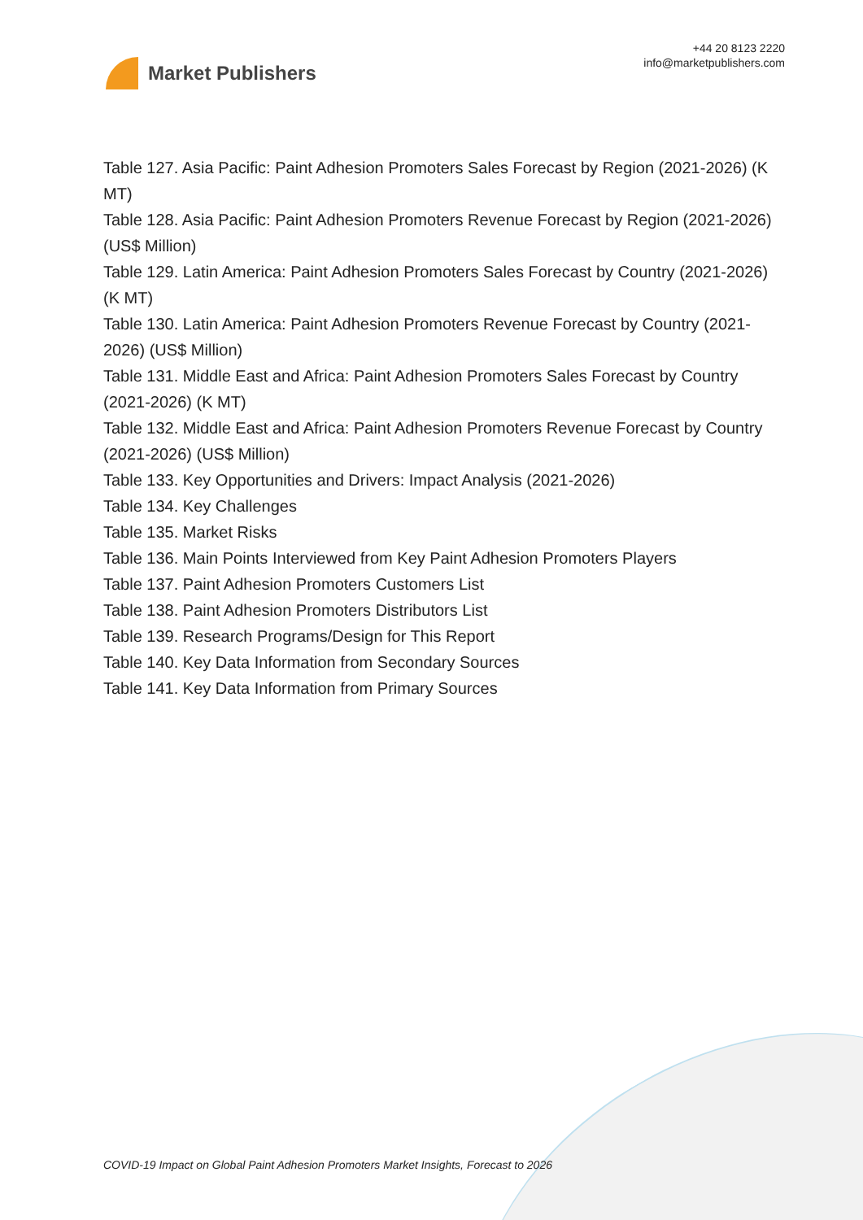Market Publishers
+44 20 8123 2220
info@marketpublishers.com
Table 127. Asia Pacific: Paint Adhesion Promoters Sales Forecast by Region (2021-2026) (K MT)
Table 128. Asia Pacific: Paint Adhesion Promoters Revenue Forecast by Region (2021-2026) (US$ Million)
Table 129. Latin America: Paint Adhesion Promoters Sales Forecast by Country (2021-2026) (K MT)
Table 130. Latin America: Paint Adhesion Promoters Revenue Forecast by Country (2021-2026) (US$ Million)
Table 131. Middle East and Africa: Paint Adhesion Promoters Sales Forecast by Country (2021-2026) (K MT)
Table 132. Middle East and Africa: Paint Adhesion Promoters Revenue Forecast by Country (2021-2026) (US$ Million)
Table 133. Key Opportunities and Drivers: Impact Analysis (2021-2026)
Table 134. Key Challenges
Table 135. Market Risks
Table 136. Main Points Interviewed from Key Paint Adhesion Promoters Players
Table 137. Paint Adhesion Promoters Customers List
Table 138. Paint Adhesion Promoters Distributors List
Table 139. Research Programs/Design for This Report
Table 140. Key Data Information from Secondary Sources
Table 141. Key Data Information from Primary Sources
COVID-19 Impact on Global Paint Adhesion Promoters Market Insights, Forecast to 2026